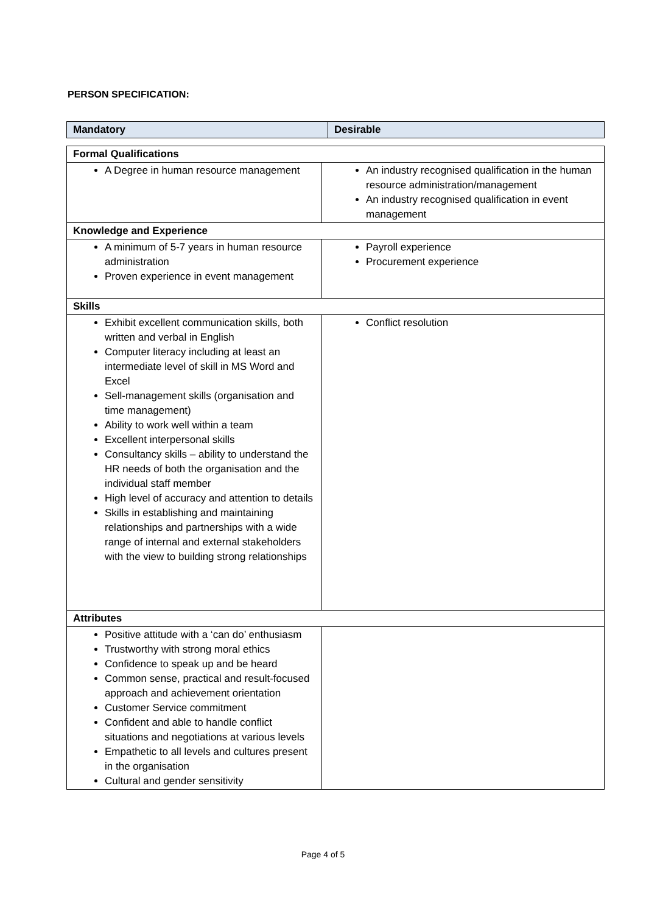PERSON SPECIFICATION:
| Mandatory | Desirable |
| --- | --- |
| Formal Qualifications | |
| A Degree in human resource management | An industry recognised qualification in the human resource administration/management An industry recognised qualification in event management |
| Knowledge and Experience | |
| A minimum of 5-7 years in human resource administration Proven experience in event management | Payroll experience Procurement experience |
| Skills | |
| Exhibit excellent communication skills, both written and verbal in English Computer literacy including at least an intermediate level of skill in MS Word and Excel Sell-management skills (organisation and time management) Ability to work well within a team Excellent interpersonal skills Consultancy skills – ability to understand the HR needs of both the organisation and the individual staff member High level of accuracy and attention to details Skills in establishing and maintaining relationships and partnerships with a wide range of internal and external stakeholders with the view to building strong relationships | Conflict resolution |
| Attributes | |
| Positive attitude with a ‘can do’ enthusiasm Trustworthy with strong moral ethics Confidence to speak up and be heard Common sense, practical and result-focused approach and achievement orientation Customer Service commitment Confident and able to handle conflict situations and negotiations at various levels Empathetic to all levels and cultures present in the organisation Cultural and gender sensitivity | |
Page 4 of 5